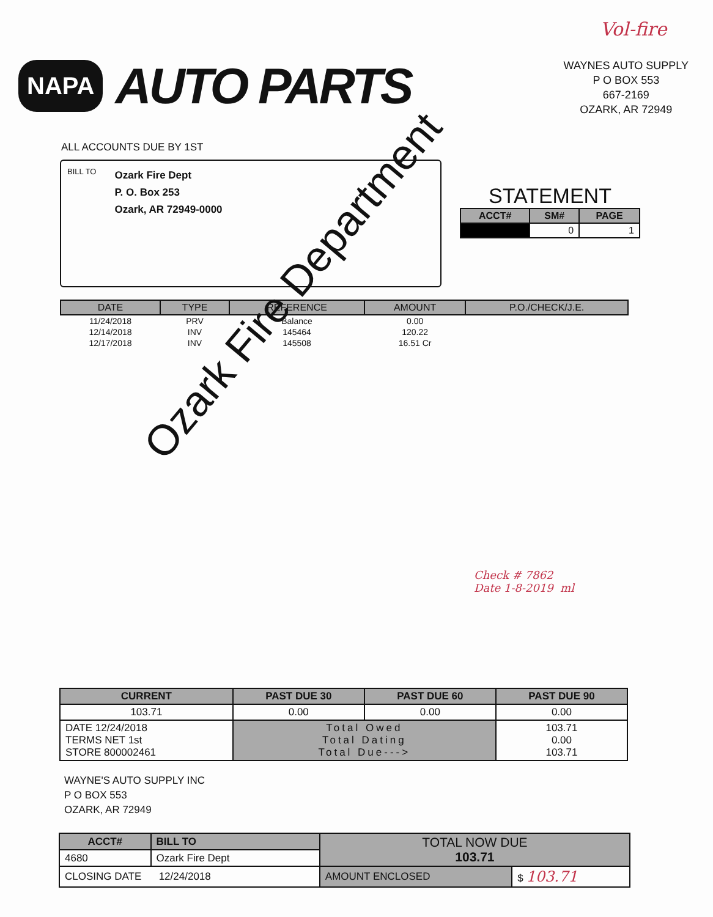NAPA AUTO PARTS
Vol-fire
WAYNES AUTO SUPPLY
P O BOX 553
667-2169
OZARK, AR 72949
ALL ACCOUNTS DUE BY 1ST
BILL TO
Ozark Fire Dept
P. O. Box 253
Ozark, AR 72949-0000
STATEMENT
| ACCT# | SM# | PAGE |
| --- | --- | --- |
| | 0 | 1 |
| DATE | TYPE | REFERENCE | AMOUNT | P.O./CHECK/J.E. |
| --- | --- | --- | --- | --- |
| 11/24/2018 | PRV | Balance | 0.00 | |
| 12/14/2018 | INV | 145464 | 120.22 | |
| 12/17/2018 | INV | 145508 | 16.51 Cr | |
Ozark Fire Department
Check # 7862
Date 1-8-2019 ml
| CURRENT | PAST DUE 30 | PAST DUE 60 | PAST DUE 90 |
| --- | --- | --- | --- |
| 103.71 | 0.00 | 0.00 | 0.00 |
| DATE 12/24/2018 TERMS NET 1st STORE 800002461 | Total Owed Total Dating Total Due---> | | 103.71 0.00 103.71 |
WAYNE'S AUTO SUPPLY INC
P O BOX 553
OZARK, AR 72949
| ACCT# | BILL TO | TOTAL NOW DUE 103.71 | |
| 4680 | Ozark Fire Dept | | |
| CLOSING DATE 12/24/2018 | | AMOUNT ENCLOSED | $ 103.71 |